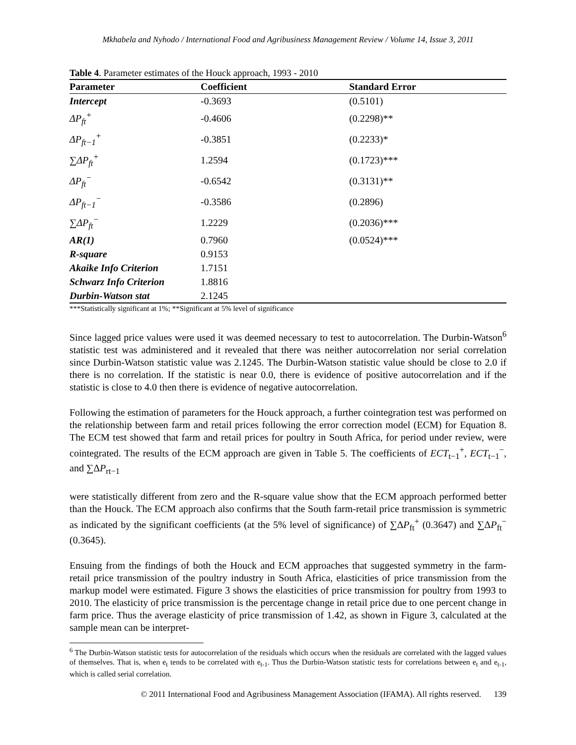Mkhabela and Nyhodo / International Food and Agribusiness Management Review / Volume 14, Issue 3, 2011
Table 4. Parameter estimates of the Houck approach, 1993 - 2010
| Parameter | Coefficient | Standard Error |
| --- | --- | --- |
| Intercept | -0.3693 | (0.5101) |
| ΔP<sub>ft</sub><sup>+</sup> | -0.4606 | (0.2298)** |
| ΔP<sub>ft−1</sub><sup>+</sup> | -0.3851 | (0.2233)* |
| ∑ΔP<sub>ft</sub><sup>+</sup> | 1.2594 | (0.1723)*** |
| ΔP<sub>ft</sub><sup>−</sup> | -0.6542 | (0.3131)** |
| ΔP<sub>ft−1</sub><sup>−</sup> | -0.3586 | (0.2896) |
| ∑ΔP<sub>ft</sub><sup>−</sup> | 1.2229 | (0.2036)*** |
| AR(1) | 0.7960 | (0.0524)*** |
| R-square | 0.9153 | |
| Akaike Info Criterion | 1.7151 | |
| Schwarz Info Criterion | 1.8816 | |
| Durbin-Watson stat | 2.1245 | |
***Statistically significant at 1%; **Significant at 5% level of significance
Since lagged price values were used it was deemed necessary to test to autocorrelation. The Durbin-Watson<sup>6</sup> statistic test was administered and it revealed that there was neither autocorrelation nor serial correlation since Durbin-Watson statistic value was 2.1245. The Durbin-Watson statistic value should be close to 2.0 if there is no correlation. If the statistic is near 0.0, there is evidence of positive autocorrelation and if the statistic is close to 4.0 then there is evidence of negative autocorrelation.
Following the estimation of parameters for the Houck approach, a further cointegration test was performed on the relationship between farm and retail prices following the error correction model (ECM) for Equation 8. The ECM test showed that farm and retail prices for poultry in South Africa, for period under review, were cointegrated. The results of the ECM approach are given in Table 5. The coefficients of ECT<sub>t−1</sub><sup>+</sup>, ECT<sub>t−1</sub><sup>−</sup>, and ∑ΔP<sub>rt−1</sub>
were statistically different from zero and the R-square value show that the ECM approach performed better than the Houck. The ECM approach also confirms that the South farm-retail price transmission is symmetric as indicated by the significant coefficients (at the 5% level of significance) of ∑ΔP<sub>ft</sub><sup>+</sup> (0.3647) and ∑ΔP<sub>ft</sub><sup>−</sup> (0.3645).
Ensuing from the findings of both the Houck and ECM approaches that suggested symmetry in the farm-retail price transmission of the poultry industry in South Africa, elasticities of price transmission from the markup model were estimated. Figure 3 shows the elasticities of price transmission for poultry from 1993 to 2010. The elasticity of price transmission is the percentage change in retail price due to one percent change in farm price. Thus the average elasticity of price transmission of 1.42, as shown in Figure 3, calculated at the sample mean can be interpret-
<sup>6</sup> The Durbin-Watson statistic tests for autocorrelation of the residuals which occurs when the residuals are correlated with the lagged values of themselves. That is, when e<sub>t</sub> tends to be correlated with e<sub>t-1</sub>. Thus the Durbin-Watson statistic tests for correlations between e<sub>t</sub> and e<sub>t-1</sub>, which is called serial correlation.
© 2011 International Food and Agribusiness Management Association (IFAMA). All rights reserved. 139